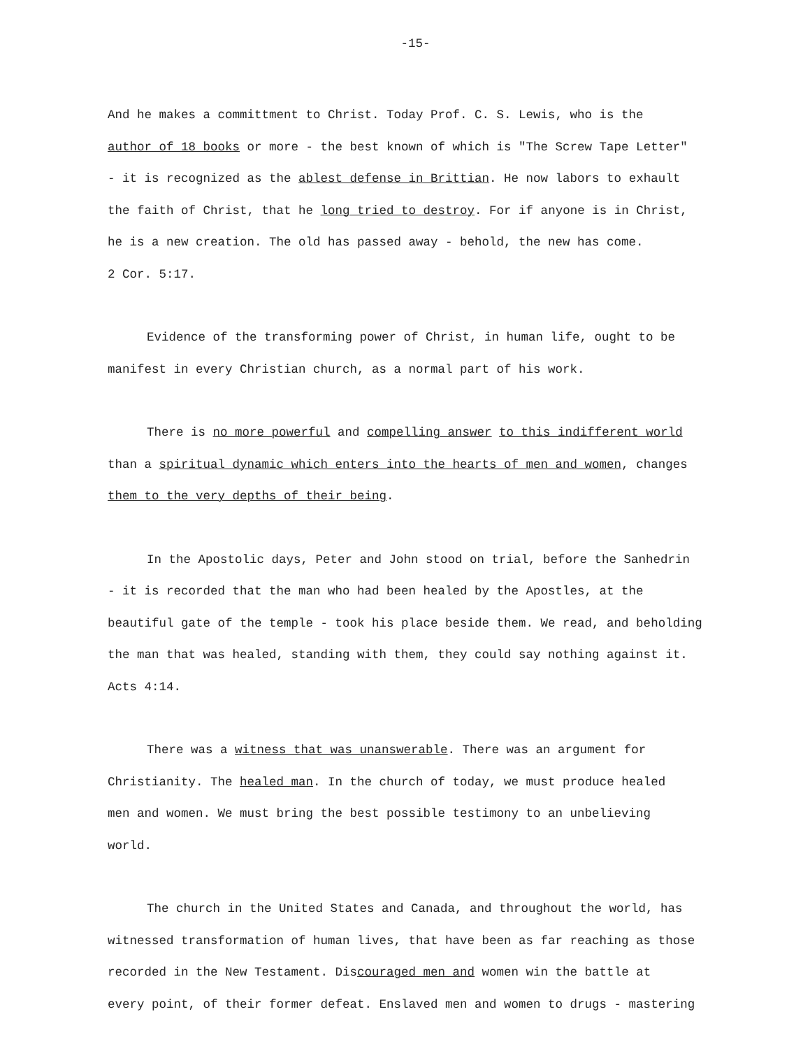-15-
And he makes a committment to Christ. Today Prof. C. S. Lewis, who is the
author of 18 books or more - the best known of which is "The Screw Tape Letter"
- it is recognized as the ablest defense in Brittian. He now labors to exhault
the faith of Christ, that he long tried to destroy. For if anyone is in Christ,
he is a new creation. The old has passed away - behold, the new has come.
2 Cor. 5:17.
Evidence of the transforming power of Christ, in human life, ought to be
manifest in every Christian church, as a normal part of his work.
There is no more powerful and compelling answer to this indifferent world
than a spiritual dynamic which enters into the hearts of men and women, changes
them to the very depths of their being.
In the Apostolic days, Peter and John stood on trial, before the Sanhedrin
- it is recorded that the man who had been healed by the Apostles, at the
beautiful gate of the temple - took his place beside them. We read, and beholding
the man that was healed, standing with them, they could say nothing against it.
Acts 4:14.
There was a witness that was unanswerable. There was an argument for
Christianity. The healed man. In the church of today, we must produce healed
men and women. We must bring the best possible testimony to an unbelieving
world.
The church in the United States and Canada, and throughout the world, has
witnessed transformation of human lives, that have been as far reaching as those
recorded in the New Testament. Discouraged men and women win the battle at
every point, of their former defeat. Enslaved men and women to drugs - mastering